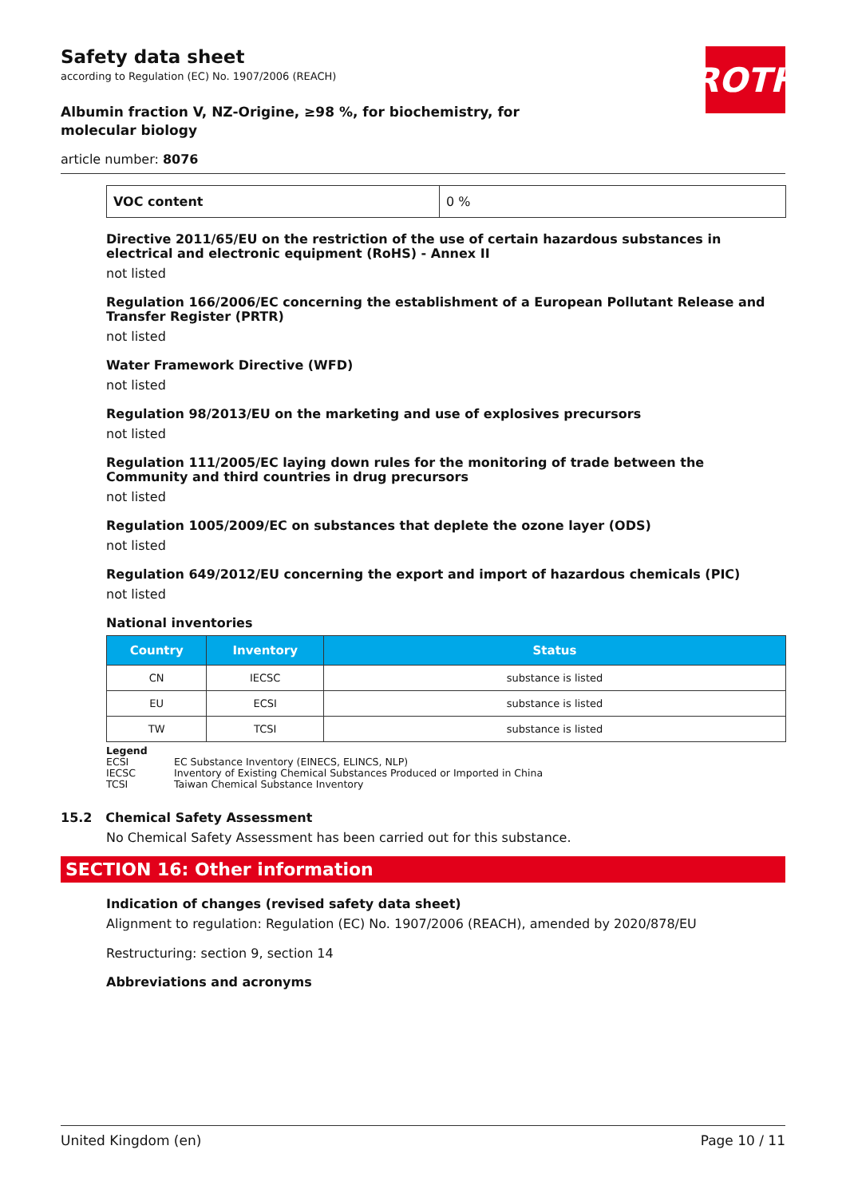ROTH
Safety data sheet
according to Regulation (EC) No. 1907/2006 (REACH)
Albumin fraction V, NZ-Origine, ≥98 %, for biochemistry, for molecular biology
article number: 8076
| VOC content | 0 % |
Directive 2011/65/EU on the restriction of the use of certain hazardous substances in electrical and electronic equipment (RoHS) - Annex II
not listed
Regulation 166/2006/EC concerning the establishment of a European Pollutant Release and Transfer Register (PRTR)
not listed
Water Framework Directive (WFD)
not listed
Regulation 98/2013/EU on the marketing and use of explosives precursors
not listed
Regulation 111/2005/EC laying down rules for the monitoring of trade between the Community and third countries in drug precursors
not listed
Regulation 1005/2009/EC on substances that deplete the ozone layer (ODS)
not listed
Regulation 649/2012/EU concerning the export and import of hazardous chemicals (PIC)
not listed
National inventories
| Country | Inventory | Status |
| --- | --- | --- |
| CN | IECSC | substance is listed |
| EU | ECSI | substance is listed |
| TW | TCSI | substance is listed |
Legend
ECSI EC Substance Inventory (EINECS, ELINCS, NLP)
IECSC Inventory of Existing Chemical Substances Produced or Imported in China
TCSI Taiwan Chemical Substance Inventory
15.2 Chemical Safety Assessment
No Chemical Safety Assessment has been carried out for this substance.
SECTION 16: Other information
Indication of changes (revised safety data sheet)
Alignment to regulation: Regulation (EC) No. 1907/2006 (REACH), amended by 2020/878/EU
Restructuring: section 9, section 14
Abbreviations and acronyms
United Kingdom (en) Page 10 / 11